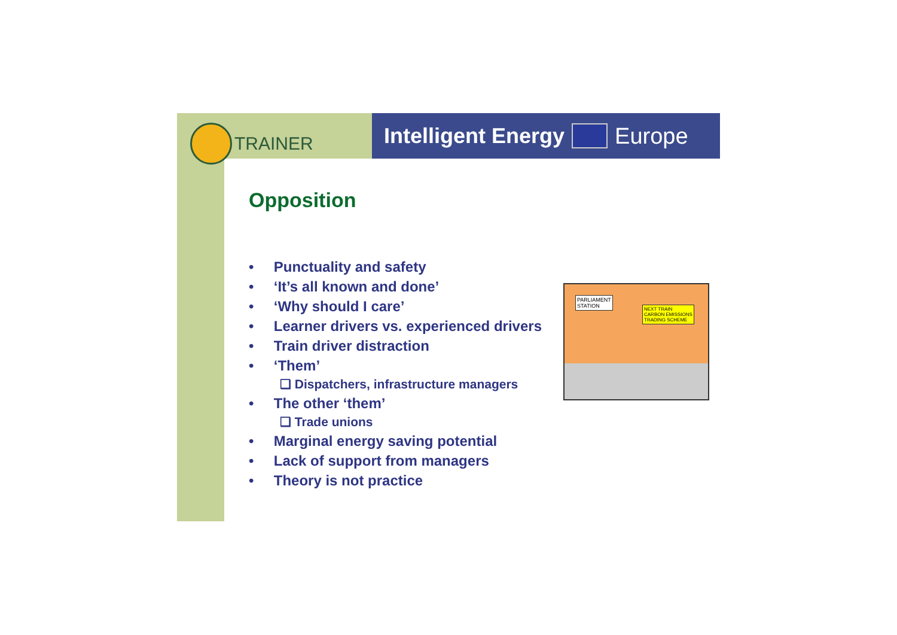TRAINER
Intelligent Energy Europe
Opposition
• Punctuality and safety
• ‘It’s all known and done’
• ‘Why should I care’
• Learner drivers vs. experienced drivers
• Train driver distraction
• ‘Them’
❑ Dispatchers, infrastructure managers
• The other ‘them’
❑ Trade unions
• Marginal energy saving potential
• Lack of support from managers
• Theory is not practice
PARLIAMENT
STATION
NEXT TRAIN
CARBON EMISSIONS
TRADING SCHEME